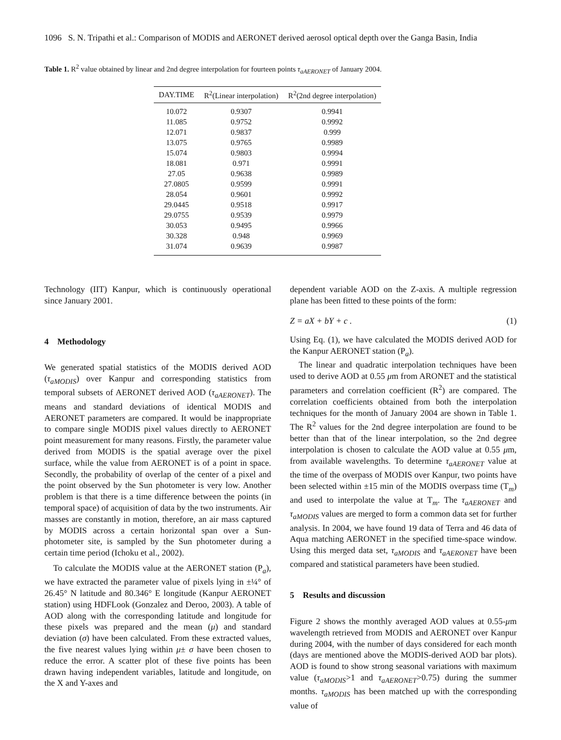1096 S. N. Tripathi et al.: Comparison of MODIS and AERONET derived aerosol optical depth over the Ganga Basin, India
Table 1. R<sup>2</sup> value obtained by linear and 2nd degree interpolation for fourteen points τ<sub>aAERONET</sub> of January 2004.
| DAY.TIME | R<sup>2</sup>(Linear interpolation) | R<sup>2</sup>(2nd degree interpolation) |
| --- | --- | --- |
| 10.072 | 0.9307 | 0.9941 |
| 11.085 | 0.9752 | 0.9992 |
| 12.071 | 0.9837 | 0.999 |
| 13.075 | 0.9765 | 0.9989 |
| 15.074 | 0.9803 | 0.9994 |
| 18.081 | 0.971 | 0.9991 |
| 27.05 | 0.9638 | 0.9989 |
| 27.0805 | 0.9599 | 0.9991 |
| 28.054 | 0.9601 | 0.9992 |
| 29.0445 | 0.9518 | 0.9917 |
| 29.0755 | 0.9539 | 0.9979 |
| 30.053 | 0.9495 | 0.9966 |
| 30.328 | 0.948 | 0.9969 |
| 31.074 | 0.9639 | 0.9987 |
Technology (IIT) Kanpur, which is continuously operational since January 2001.
4 Methodology
We generated spatial statistics of the MODIS derived AOD (τ<sub>aMODIS</sub>) over Kanpur and corresponding statistics from temporal subsets of AERONET derived AOD (τ<sub>aAERONET</sub>). The means and standard deviations of identical MODIS and AERONET parameters are compared. It would be inappropriate to compare single MODIS pixel values directly to AERONET point measurement for many reasons. Firstly, the parameter value derived from MODIS is the spatial average over the pixel surface, while the value from AERONET is of a point in space. Secondly, the probability of overlap of the center of a pixel and the point observed by the Sun photometer is very low. Another problem is that there is a time difference between the points (in temporal space) of acquisition of data by the two instruments. Air masses are constantly in motion, therefore, an air mass captured by MODIS across a certain horizontal span over a Sun-photometer site, is sampled by the Sun photometer during a certain time period (Ichoku et al., 2002).
To calculate the MODIS value at the AERONET station (P<sub>a</sub>), we have extracted the parameter value of pixels lying in ±¼° of 26.45° N latitude and 80.346° E longitude (Kanpur AERONET station) using HDFLook (Gonzalez and Deroo, 2003). A table of AOD along with the corresponding latitude and longitude for these pixels was prepared and the mean (μ) and standard deviation (σ) have been calculated. From these extracted values, the five nearest values lying within μ± σ have been chosen to reduce the error. A scatter plot of these five points has been drawn having independent variables, latitude and longitude, on the X and Y-axes and
dependent variable AOD on the Z-axis. A multiple regression plane has been fitted to these points of the form:
Z = aX + bY + c . (1)
Using Eq. (1), we have calculated the MODIS derived AOD for the Kanpur AERONET station (P<sub>a</sub>).
The linear and quadratic interpolation techniques have been used to derive AOD at 0.55 μm from ARONET and the statistical parameters and correlation coefficient (R<sup>2</sup>) are compared. The correlation coefficients obtained from both the interpolation techniques for the month of January 2004 are shown in Table 1. The R<sup>2</sup> values for the 2nd degree interpolation are found to be better than that of the linear interpolation, so the 2nd degree interpolation is chosen to calculate the AOD value at 0.55 μm, from available wavelengths. To determine τ<sub>aAERONET</sub> value at the time of the overpass of MODIS over Kanpur, two points have been selected within ±15 min of the MODIS overpass time (T<sub>m</sub>) and used to interpolate the value at T<sub>m</sub>. The τ<sub>aAERONET</sub> and τ<sub>aMODIS</sub> values are merged to form a common data set for further analysis. In 2004, we have found 19 data of Terra and 46 data of Aqua matching AERONET in the specified time-space window. Using this merged data set, τ<sub>aMODIS</sub> and τ<sub>aAERONET</sub> have been compared and statistical parameters have been studied.
5 Results and discussion
Figure 2 shows the monthly averaged AOD values at 0.55-μm wavelength retrieved from MODIS and AERONET over Kanpur during 2004, with the number of days considered for each month (days are mentioned above the MODIS-derived AOD bar plots). AOD is found to show strong seasonal variations with maximum value (τ<sub>aMODIS</sub>>1 and τ<sub>aAERONET</sub>>0.75) during the summer months. τ<sub>aMODIS</sub> has been matched up with the corresponding value of